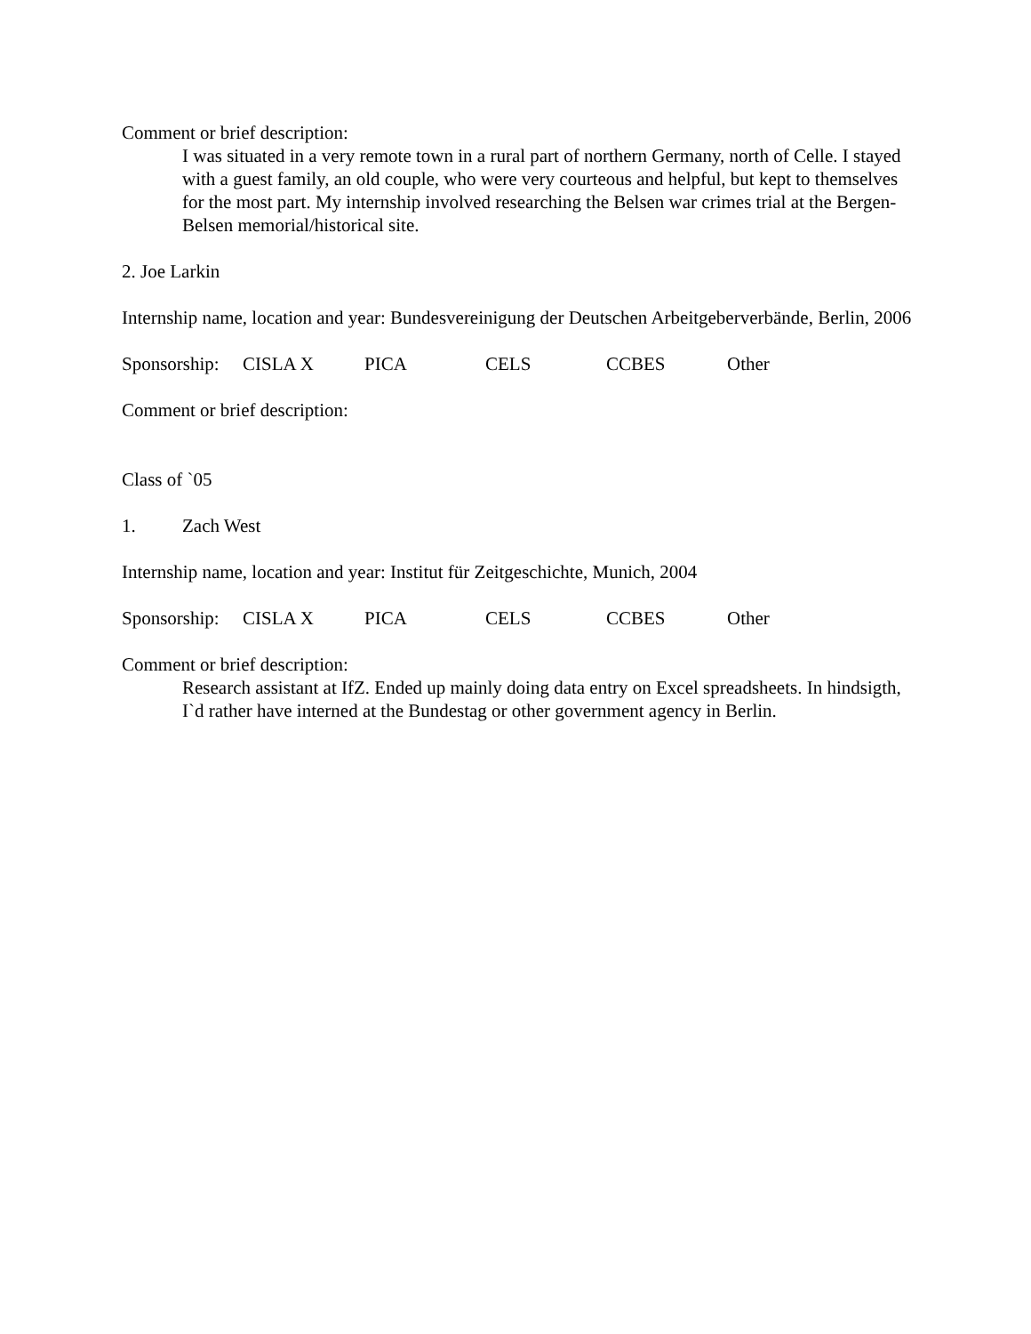Comment or brief description:
I was situated in a very remote town in a rural part of northern Germany, north of Celle. I stayed with a guest family, an old couple, who were very courteous and helpful, but kept to themselves for the most part. My internship involved researching the Belsen war crimes trial at the Bergen-Belsen memorial/historical site.
2. Joe Larkin
Internship name, location and year: Bundesvereinigung der Deutschen Arbeitgeberverbände, Berlin, 2006
Sponsorship: CISLA X PICA CELS CCBES Other
Comment or brief description:
Class of `05
1. Zach West
Internship name, location and year: Institut für Zeitgeschichte, Munich, 2004
Sponsorship: CISLA X PICA CELS CCBES Other
Comment or brief description:
Research assistant at IfZ. Ended up mainly doing data entry on Excel spreadsheets. In hindsigth, I`d rather have interned at the Bundestag or other government agency in Berlin.